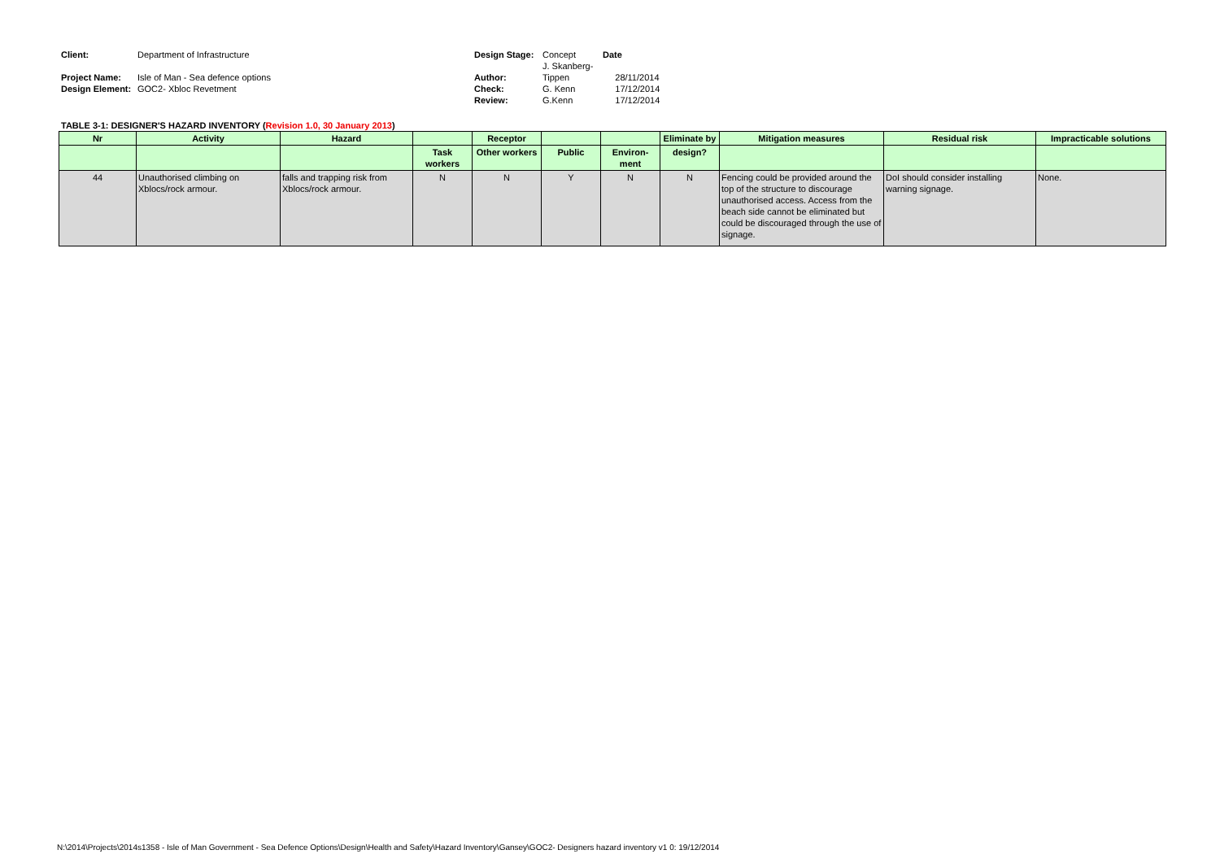| Client: | Department of Infrastructure | Design Stage: | Concept | Date |
| | | | J. Skanberg- | |
| Project Name: | Isle of Man - Sea defence options | Author: | Tippen | 28/11/2014 |
| Design Element: | GOC2- Xbloc Revetment | Check: | G. Kenn | 17/12/2014 |
| | | Review: | G.Kenn | 17/12/2014 |
TABLE 3-1: DESIGNER'S HAZARD INVENTORY (Revision 1.0, 30 January 2013)
| Nr | Activity | Hazard | | Receptor | | | Eliminate by | Mitigation measures | Residual risk | Impracticable solutions |
| --- | --- | --- | --- | --- | --- | --- | --- | --- | --- | --- |
| | | | Task workers | Other workers | Public | Environ-ment | design? | | | |
| 44 | Unauthorised climbing on Xblocs/rock armour. | falls and trapping risk from Xblocs/rock armour. | N | N | Y | N | N | Fencing could be provided around the top of the structure to discourage unauthorised access. Access from the beach side cannot be eliminated but could be discouraged through the use of signage. | DoI should consider installing warning signage. | None. |
N:\2014\Projects\2014s1358 - Isle of Man Government - Sea Defence Options\Design\Health and Safety\Hazard Inventory\Gansey\GOC2- Designers hazard inventory v1 0: 19/12/2014